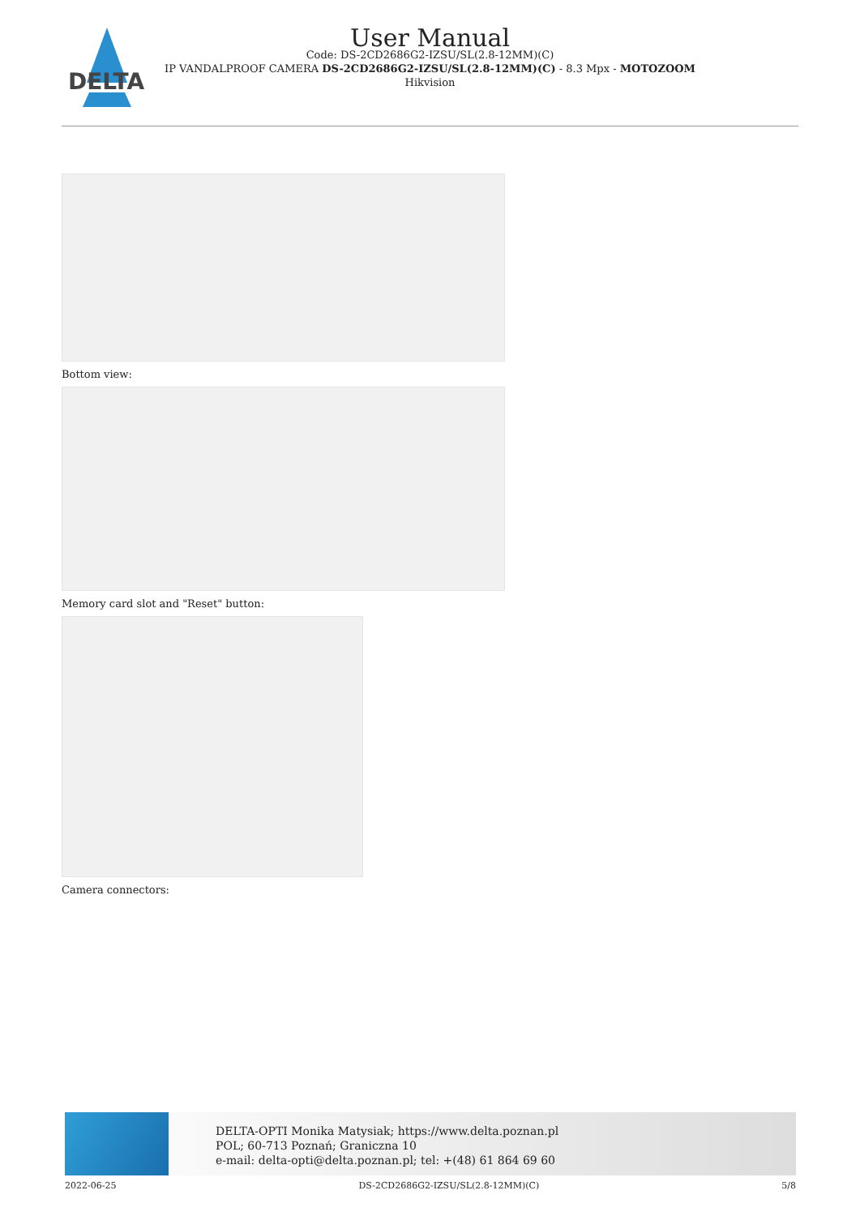DELTA
User Manual
Code: DS-2CD2686G2-IZSU/SL(2.8-12MM)(C)
IP VANDALPROOF CAMERA DS-2CD2686G2-IZSU/SL(2.8-12MM)(C) - 8.3 Mpx - MOTOZOOM
Hikvision
Bottom view:
Memory card slot and "Reset" button:
Camera connectors:
DELTA-OPTI Monika Matysiak; https://www.delta.poznan.pl
POL; 60-713 Poznań; Graniczna 10
e-mail: delta-opti@delta.poznan.pl; tel: +(48) 61 864 69 60
2022-06-25 DS-2CD2686G2-IZSU/SL(2.8-12MM)(C) 5/8